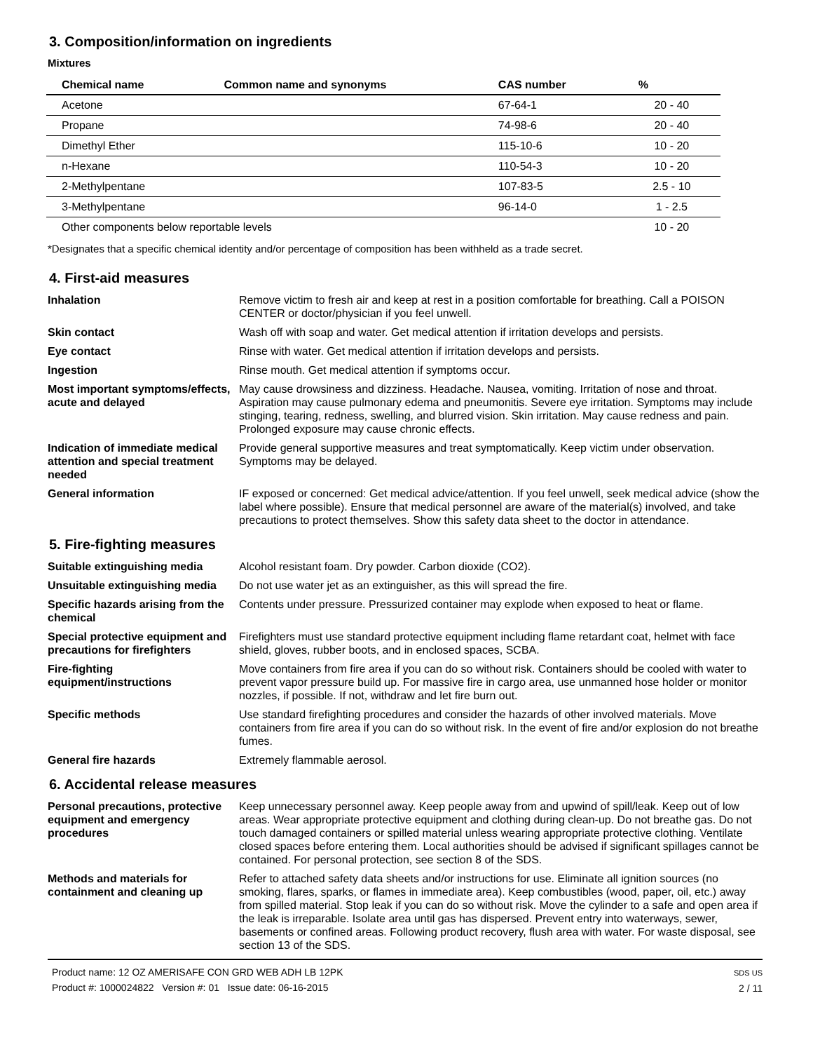3. Composition/information on ingredients
Mixtures
| Chemical name | Common name and synonyms | CAS number | % |
| --- | --- | --- | --- |
| Acetone | | 67-64-1 | 20 - 40 |
| Propane | | 74-98-6 | 20 - 40 |
| Dimethyl Ether | | 115-10-6 | 10 - 20 |
| n-Hexane | | 110-54-3 | 10 - 20 |
| 2-Methylpentane | | 107-83-5 | 2.5 - 10 |
| 3-Methylpentane | | 96-14-0 | 1 - 2.5 |
| Other components below reportable levels | | | 10 - 20 |
*Designates that a specific chemical identity and/or percentage of composition has been withheld as a trade secret.
4. First-aid measures
Inhalation Remove victim to fresh air and keep at rest in a position comfortable for breathing. Call a POISON CENTER or doctor/physician if you feel unwell.
Skin contact Wash off with soap and water. Get medical attention if irritation develops and persists.
Eye contact Rinse with water. Get medical attention if irritation develops and persists.
Ingestion Rinse mouth. Get medical attention if symptoms occur.
Most important symptoms/effects, acute and delayed
May cause drowsiness and dizziness. Headache. Nausea, vomiting. Irritation of nose and throat. Aspiration may cause pulmonary edema and pneumonitis. Severe eye irritation. Symptoms may include stinging, tearing, redness, swelling, and blurred vision. Skin irritation. May cause redness and pain. Prolonged exposure may cause chronic effects.
Indication of immediate medical attention and special treatment needed
Provide general supportive measures and treat symptomatically. Keep victim under observation. Symptoms may be delayed.
General information IF exposed or concerned: Get medical advice/attention. If you feel unwell, seek medical advice (show the label where possible). Ensure that medical personnel are aware of the material(s) involved, and take precautions to protect themselves. Show this safety data sheet to the doctor in attendance.
5. Fire-fighting measures
Suitable extinguishing media Alcohol resistant foam. Dry powder. Carbon dioxide (CO2).
Unsuitable extinguishing media
Do not use water jet as an extinguisher, as this will spread the fire.
Specific hazards arising from the chemical
Contents under pressure. Pressurized container may explode when exposed to heat or flame.
Special protective equipment and precautions for firefighters
Firefighters must use standard protective equipment including flame retardant coat, helmet with face shield, gloves, rubber boots, and in enclosed spaces, SCBA.
Fire-fighting equipment/instructions
Move containers from fire area if you can do so without risk. Containers should be cooled with water to prevent vapor pressure build up. For massive fire in cargo area, use unmanned hose holder or monitor nozzles, if possible. If not, withdraw and let fire burn out.
Specific methods Use standard firefighting procedures and consider the hazards of other involved materials. Move containers from fire area if you can do so without risk. In the event of fire and/or explosion do not breathe fumes.
General fire hazards Extremely flammable aerosol.
6. Accidental release measures
Personal precautions, protective equipment and emergency procedures
Keep unnecessary personnel away. Keep people away from and upwind of spill/leak. Keep out of low areas. Wear appropriate protective equipment and clothing during clean-up. Do not breathe gas. Do not touch damaged containers or spilled material unless wearing appropriate protective clothing. Ventilate closed spaces before entering them. Local authorities should be advised if significant spillages cannot be contained. For personal protection, see section 8 of the SDS.
Methods and materials for containment and cleaning up
Refer to attached safety data sheets and/or instructions for use. Eliminate all ignition sources (no smoking, flares, sparks, or flames in immediate area). Keep combustibles (wood, paper, oil, etc.) away from spilled material. Stop leak if you can do so without risk. Move the cylinder to a safe and open area if the leak is irreparable. Isolate area until gas has dispersed. Prevent entry into waterways, sewer, basements or confined areas. Following product recovery, flush area with water. For waste disposal, see section 13 of the SDS.
Product name: 12 OZ AMERISAFE CON GRD WEB ADH LB 12PK
Product #: 1000024822 Version #: 01 Issue date: 06-16-2015
SDS US
2 / 11